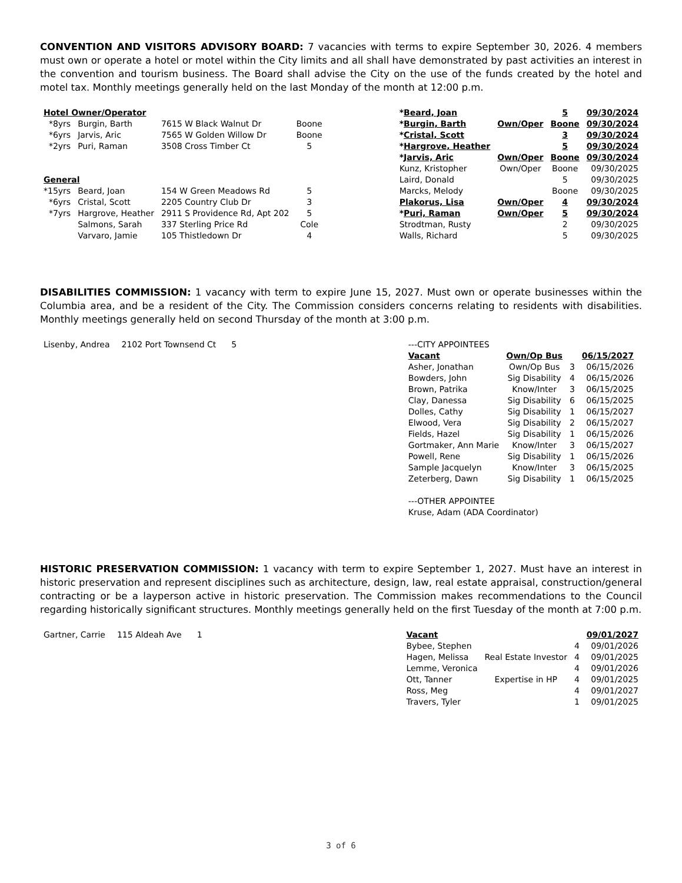CONVENTION AND VISITORS ADVISORY BOARD: 7 vacancies with terms to expire September 30, 2026. 4 members must own or operate a hotel or motel within the City limits and all shall have demonstrated by past activities an interest in the convention and tourism business. The Board shall advise the City on the use of the funds created by the hotel and motel tax. Monthly meetings generally held on the last Monday of the month at 12:00 p.m.
| Hotel Owner/Operator | | | |
| *8yrs | Burgin, Barth | 7615 W Black Walnut Dr | Boone |
| *6yrs | Jarvis, Aric | 7565 W Golden Willow Dr | Boone |
| *2yrs | Puri, Raman | 3508 Cross Timber Ct | 5 |
| General | | | |
| *15yrs | Beard, Joan | 154 W Green Meadows Rd | 5 |
| *6yrs | Cristal, Scott | 2205 Country Club Dr | 3 |
| *7yrs | Hargrove, Heather | 2911 S Providence Rd, Apt 202 | 5 |
| | Salmons, Sarah | 337 Sterling Price Rd | Cole |
| | Varvaro, Jamie | 105 Thistledown Dr | 4 |
| * Beard, Joan | | 5 | 09/30/2024 |
| * Burgin, Barth | Own/Oper | Boone | 09/30/2024 |
| * Cristal, Scott | | 3 | 09/30/2024 |
| * Hargrove, Heather | | 5 | 09/30/2024 |
| * Jarvis, Aric | Own/Oper | Boone | 09/30/2024 |
| Kunz, Kristopher | Own/Oper | Boone | 09/30/2025 |
| Laird, Donald | | 5 | 09/30/2025 |
| Marcks, Melody | | Boone | 09/30/2025 |
| Plakorus, Lisa | Own/Oper | 4 | 09/30/2024 |
| * Puri, Raman | Own/Oper | 5 | 09/30/2024 |
| Strodtman, Rusty | | 2 | 09/30/2025 |
| Walls, Richard | | 5 | 09/30/2025 |
DISABILITIES COMMISSION: 1 vacancy with term to expire June 15, 2027. Must own or operate businesses within the Columbia area, and be a resident of the City. The Commission considers concerns relating to residents with disabilities. Monthly meetings generally held on second Thursday of the month at 3:00 p.m.
| Lisenby, Andrea | 2102 Port Townsend Ct | 5 |
| ---CITY APPOINTEES | | | |
| Vacant | Own/Op Bus | | 06/15/2027 |
| Asher, Jonathan | Own/Op Bus | 3 | 06/15/2026 |
| Bowders, John | Sig Disability | 4 | 06/15/2026 |
| Brown, Patrika | Know/Inter | 3 | 06/15/2025 |
| Clay, Danessa | Sig Disability | 6 | 06/15/2025 |
| Dolles, Cathy | Sig Disability | 1 | 06/15/2027 |
| Elwood, Vera | Sig Disability | 2 | 06/15/2027 |
| Fields, Hazel | Sig Disability | 1 | 06/15/2026 |
| Gortmaker, Ann Marie | Know/Inter | 3 | 06/15/2027 |
| Powell, Rene | Sig Disability | 1 | 06/15/2026 |
| Sample Jacquelyn | Know/Inter | 3 | 06/15/2025 |
| Zeterberg, Dawn | Sig Disability | 1 | 06/15/2025 |
| ---OTHER APPOINTEE | | | |
| Kruse, Adam (ADA Coordinator) | | | |
HISTORIC PRESERVATION COMMISSION: 1 vacancy with term to expire September 1, 2027. Must have an interest in historic preservation and represent disciplines such as architecture, design, law, real estate appraisal, construction/general contracting or be a layperson active in historic preservation. The Commission makes recommendations to the Council regarding historically significant structures. Monthly meetings generally held on the first Tuesday of the month at 7:00 p.m.
| Gartner, Carrie | 115 Aldeah Ave | 1 |
| Vacant | | | 09/01/2027 |
| Bybee, Stephen | | 4 | 09/01/2026 |
| Hagen, Melissa | Real Estate Investor | 4 | 09/01/2025 |
| Lemme, Veronica | | 4 | 09/01/2026 |
| Ott, Tanner | Expertise in HP | 4 | 09/01/2025 |
| Ross, Meg | | 4 | 09/01/2027 |
| Travers, Tyler | | 1 | 09/01/2025 |
3 of 6